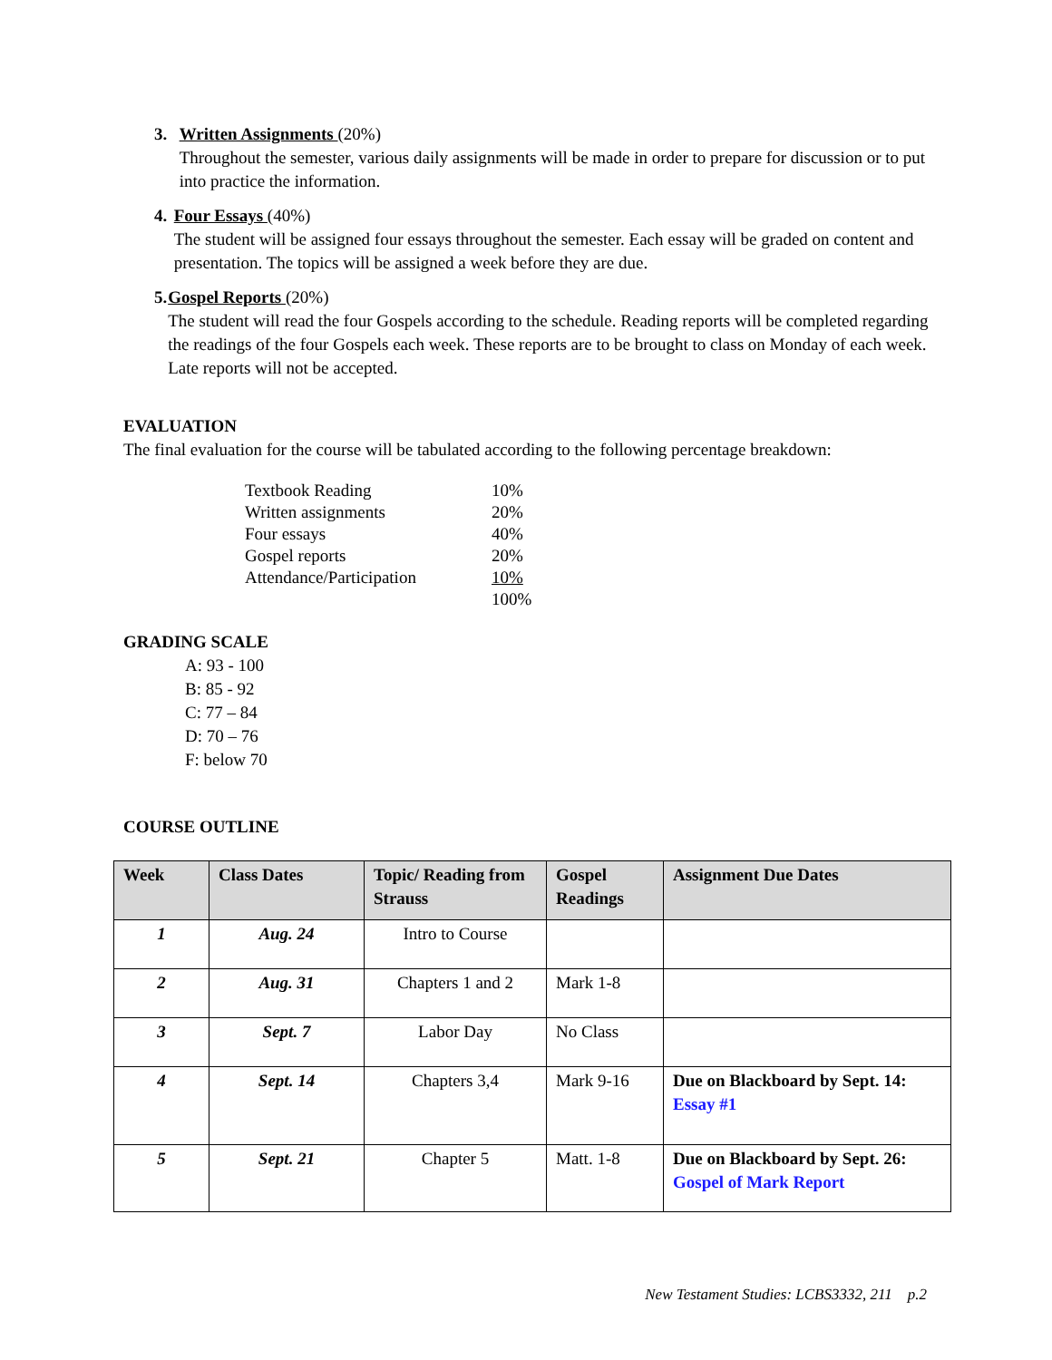3. Written Assignments (20%)
Throughout the semester, various daily assignments will be made in order to prepare for discussion or to put into practice the information.
4. Four Essays (40%)
The student will be assigned four essays throughout the semester. Each essay will be graded on content and presentation. The topics will be assigned a week before they are due.
5. Gospel Reports (20%)
The student will read the four Gospels according to the schedule. Reading reports will be completed regarding the readings of the four Gospels each week. These reports are to be brought to class on Monday of each week. Late reports will not be accepted.
EVALUATION
The final evaluation for the course will be tabulated according to the following percentage breakdown:
| Textbook Reading | 10% |
| Written assignments | 20% |
| Four essays | 40% |
| Gospel reports | 20% |
| Attendance/Participation | 10% |
| | 100% |
GRADING SCALE
A: 93 - 100
B: 85 - 92
C: 77 – 84
D: 70 – 76
F: below 70
COURSE OUTLINE
| Week | Class Dates | Topic/ Reading from Strauss | Gospel Readings | Assignment Due Dates |
| --- | --- | --- | --- | --- |
| 1 | Aug. 24 | Intro to Course | | |
| 2 | Aug. 31 | Chapters 1 and 2 | Mark 1-8 | |
| 3 | Sept. 7 | Labor Day | No Class | |
| 4 | Sept. 14 | Chapters 3,4 | Mark 9-16 | Due on Blackboard by Sept. 14: Essay #1 |
| 5 | Sept. 21 | Chapter 5 | Matt. 1-8 | Due on Blackboard by Sept. 26: Gospel of Mark Report |
New Testament Studies: LCBS3332, 211 p.2